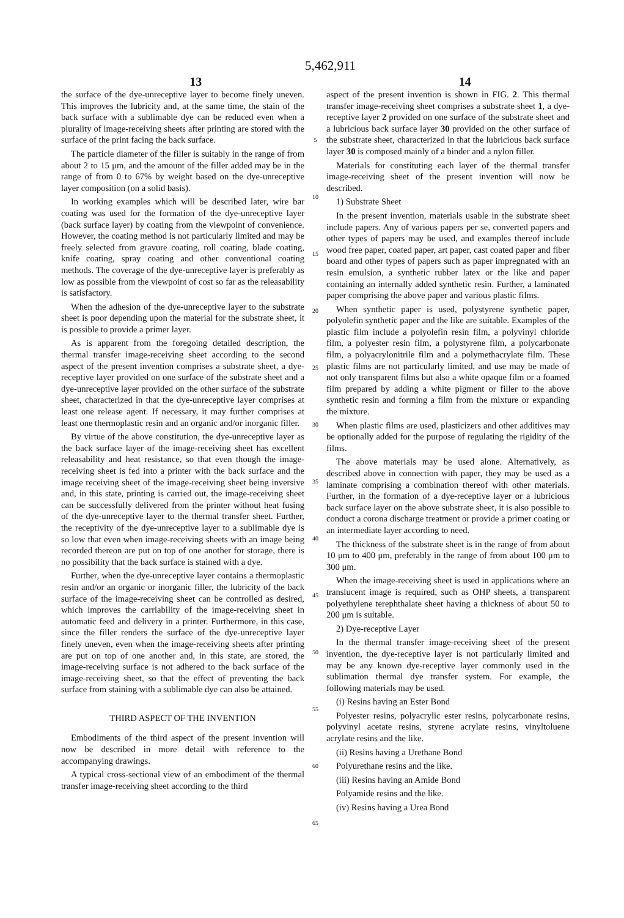5,462,911
13 14
the surface of the dye-unreceptive layer to become finely uneven. This improves the lubricity and, at the same time, the stain of the back surface with a sublimable dye can be reduced even when a plurality of image-receiving sheets after printing are stored with the surface of the print facing the back surface.
The particle diameter of the filler is suitably in the range of from about 2 to 15 μm, and the amount of the filler added may be in the range of from 0 to 67% by weight based on the dye-unreceptive layer composition (on a solid basis).
In working examples which will be described later, wire bar coating was used for the formation of the dye-unreceptive layer (back surface layer) by coating from the viewpoint of convenience. However, the coating method is not particularly limited and may be freely selected from gravure coating, roll coating, blade coating, knife coating, spray coating and other conventional coating methods. The coverage of the dye-unreceptive layer is preferably as low as possible from the viewpoint of cost so far as the releasability is satisfactory.
When the adhesion of the dye-unreceptive layer to the substrate sheet is poor depending upon the material for the substrate sheet, it is possible to provide a primer layer.
As is apparent from the foregoing detailed description, the thermal transfer image-receiving sheet according to the second aspect of the present invention comprises a substrate sheet, a dye-receptive layer provided on one surface of the substrate sheet and a dye-unreceptive layer provided on the other surface of the substrate sheet, characterized in that the dye-unreceptive layer comprises at least one release agent. If necessary, it may further comprises at least one thermoplastic resin and an organic and/or inorganic filler.
By virtue of the above constitution, the dye-unreceptive layer as the back surface layer of the image-receiving sheet has excellent releasability and heat resistance, so that even though the image-receiving sheet is fed into a printer with the back surface and the image receiving sheet of the image-receiving sheet being inversive and, in this state, printing is carried out, the image-receiving sheet can be successfully delivered from the printer without heat fusing of the dye-unreceptive layer to the thermal transfer sheet. Further, the receptivity of the dye-unreceptive layer to a sublimable dye is so low that even when image-receiving sheets with an image being recorded thereon are put on top of one another for storage, there is no possibility that the back surface is stained with a dye.
Further, when the dye-unreceptive layer contains a thermoplastic resin and/or an organic or inorganic filler, the lubricity of the back surface of the image-receiving sheet can be controlled as desired, which improves the carriability of the image-receiving sheet in automatic feed and delivery in a printer. Furthermore, in this case, since the filler renders the surface of the dye-unreceptive layer finely uneven, even when the image-receiving sheets after printing are put on top of one another and, in this state, are stored, the image-receiving surface is not adhered to the back surface of the image-receiving sheet, so that the effect of preventing the back surface from staining with a sublimable dye can also be attained.
THIRD ASPECT OF THE INVENTION
Embodiments of the third aspect of the present invention will now be described in more detail with reference to the accompanying drawings.
A typical cross-sectional view of an embodiment of the thermal transfer image-receiving sheet according to the third
5
10
15
20
25
30
35
40
45
50
55
60
65
aspect of the present invention is shown in FIG. 2. This thermal transfer image-receiving sheet comprises a substrate sheet 1, a dye-receptive layer 2 provided on one surface of the substrate sheet and a lubricious back surface layer 30 provided on the other surface of the substrate sheet, characterized in that the lubricious back surface layer 30 is composed mainly of a binder and a nylon filler.
Materials for constituting each layer of the thermal transfer image-receiving sheet of the present invention will now be described.
1) Substrate Sheet
In the present invention, materials usable in the substrate sheet include papers. Any of various papers per se, converted papers and other types of papers may be used, and examples thereof include wood free paper, coated paper, art paper, cast coated paper and fiber board and other types of papers such as paper impregnated with an resin emulsion, a synthetic rubber latex or the like and paper containing an internally added synthetic resin. Further, a laminated paper comprising the above paper and various plastic films.
When synthetic paper is used, polystyrene synthetic paper, polyolefin synthetic paper and the like are suitable. Examples of the plastic film include a polyolefin resin film, a polyvinyl chloride film, a polyester resin film, a polystyrene film, a polycarbonate film, a polyacrylonitrile film and a polymethacrylate film. These plastic films are not particularly limited, and use may be made of not only transparent films but also a white opaque film or a foamed film prepared by adding a white pigment or filler to the above synthetic resin and forming a film from the mixture or expanding the mixture.
When plastic films are used, plasticizers and other additives may be optionally added for the purpose of regulating the rigidity of the films.
The above materials may be used alone. Alternatively, as described above in connection with paper, they may be used as a laminate comprising a combination thereof with other materials. Further, in the formation of a dye-receptive layer or a lubricious back surface layer on the above substrate sheet, it is also possible to conduct a corona discharge treatment or provide a primer coating or an intermediate layer according to need.
The thickness of the substrate sheet is in the range of from about 10 μm to 400 μm, preferably in the range of from about 100 μm to 300 μm.
When the image-receiving sheet is used in applications where an translucent image is required, such as OHP sheets, a transparent polyethylene terephthalate sheet having a thickness of about 50 to 200 μm is suitable.
2) Dye-receptive Layer
In the thermal transfer image-receiving sheet of the present invention, the dye-receptive layer is not particularly limited and may be any known dye-receptive layer commonly used in the sublimation thermal dye transfer system. For example, the following materials may be used.
(i) Resins having an Ester Bond
Polyester resins, polyacrylic ester resins, polycarbonate resins, polyvinyl acetate resins, styrene acrylate resins, vinyltoluene acrylate resins and the like.
(ii) Resins having a Urethane Bond
Polyurethane resins and the like.
(iii) Resins having an Amide Bond
Polyamide resins and the like.
(iv) Resins having a Urea Bond